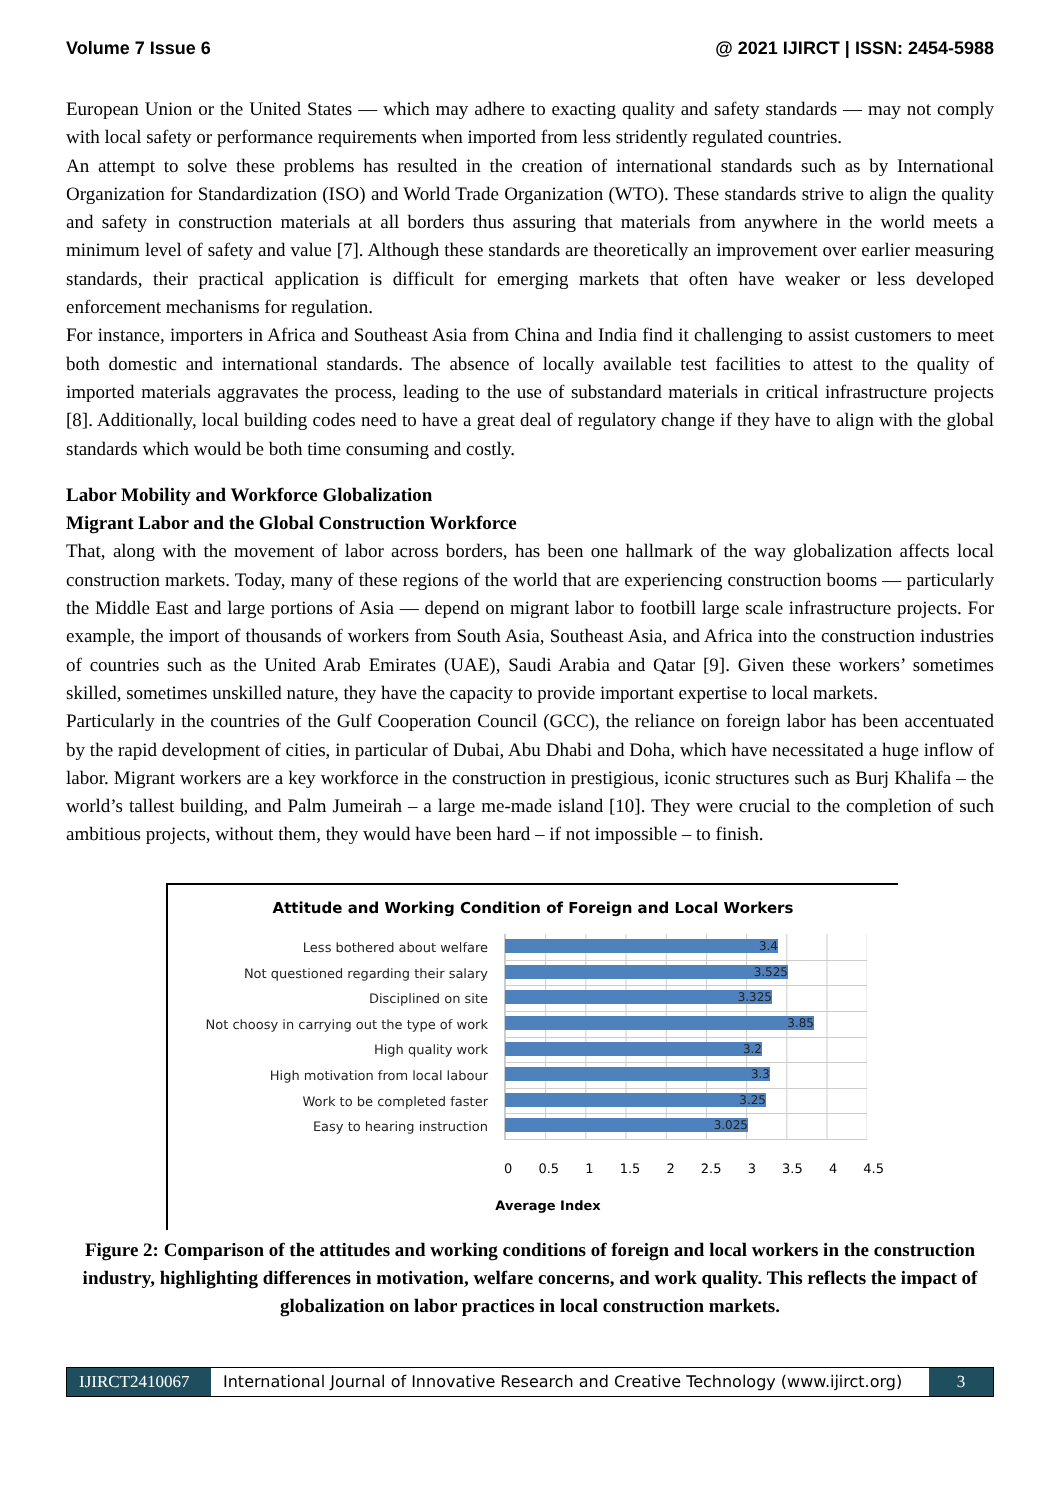Volume 7 Issue 6 @ 2021 IJIRCT | ISSN: 2454-5988
European Union or the United States — which may adhere to exacting quality and safety standards — may not comply with local safety or performance requirements when imported from less stridently regulated countries.
An attempt to solve these problems has resulted in the creation of international standards such as by International Organization for Standardization (ISO) and World Trade Organization (WTO). These standards strive to align the quality and safety in construction materials at all borders thus assuring that materials from anywhere in the world meets a minimum level of safety and value [7]. Although these standards are theoretically an improvement over earlier measuring standards, their practical application is difficult for emerging markets that often have weaker or less developed enforcement mechanisms for regulation.
For instance, importers in Africa and Southeast Asia from China and India find it challenging to assist customers to meet both domestic and international standards. The absence of locally available test facilities to attest to the quality of imported materials aggravates the process, leading to the use of substandard materials in critical infrastructure projects [8]. Additionally, local building codes need to have a great deal of regulatory change if they have to align with the global standards which would be both time consuming and costly.
Labor Mobility and Workforce Globalization
Migrant Labor and the Global Construction Workforce
That, along with the movement of labor across borders, has been one hallmark of the way globalization affects local construction markets. Today, many of these regions of the world that are experiencing construction booms — particularly the Middle East and large portions of Asia — depend on migrant labor to footbill large scale infrastructure projects. For example, the import of thousands of workers from South Asia, Southeast Asia, and Africa into the construction industries of countries such as the United Arab Emirates (UAE), Saudi Arabia and Qatar [9]. Given these workers’ sometimes skilled, sometimes unskilled nature, they have the capacity to provide important expertise to local markets.
Particularly in the countries of the Gulf Cooperation Council (GCC), the reliance on foreign labor has been accentuated by the rapid development of cities, in particular of Dubai, Abu Dhabi and Doha, which have necessitated a huge inflow of labor. Migrant workers are a key workforce in the construction in prestigious, iconic structures such as Burj Khalifa – the world’s tallest building, and Palm Jumeirah – a large me-made island [10]. They were crucial to the completion of such ambitious projects, without them, they would have been hard – if not impossible – to finish.
Attitude and Working Condition of Foreign and Local Workers
Less bothered about welfare
3.4
Not questioned regarding their salary
3.525
Disciplined on site
3.325
Not choosy in carrying out the type of work
3.85
High quality work
3.2
High motivation from local labour
3.3
Work to be completed faster
3.25
Easy to hearing instruction
3.025
0 0.5 1 1.5 2 2.5 3 3.5 4 4.5
Average Index
Figure 2: Comparison of the attitudes and working conditions of foreign and local workers in the construction industry, highlighting differences in motivation, welfare concerns, and work quality. This reflects the impact of globalization on labor practices in local construction markets.
IJIRCT2410067
International Journal of Innovative Research and Creative Technology (www.ijirct.org)
3